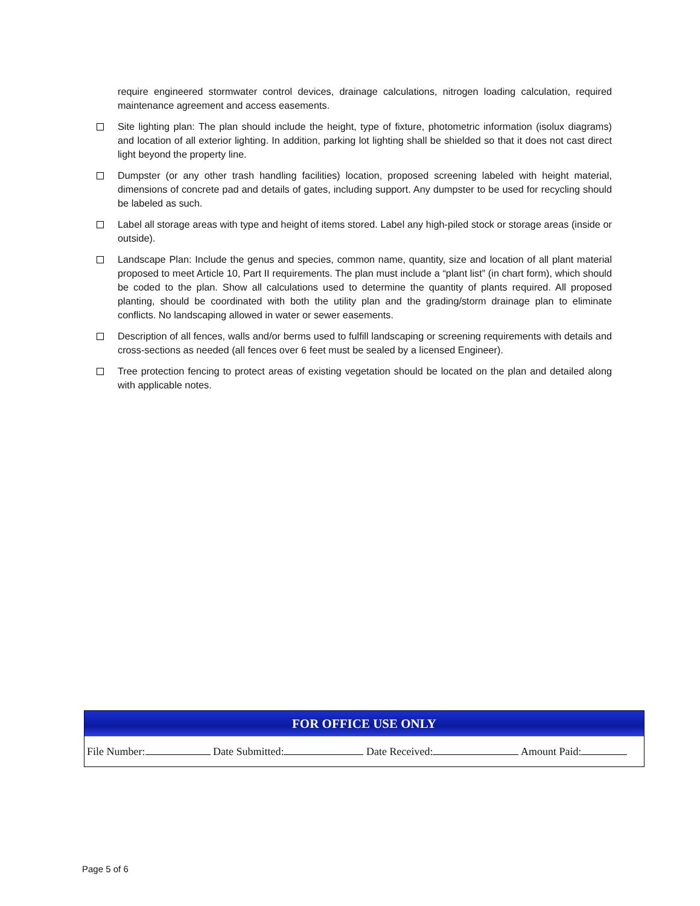require engineered stormwater control devices, drainage calculations, nitrogen loading calculation, required maintenance agreement and access easements.
Site lighting plan: The plan should include the height, type of fixture, photometric information (isolux diagrams) and location of all exterior lighting. In addition, parking lot lighting shall be shielded so that it does not cast direct light beyond the property line.
Dumpster (or any other trash handling facilities) location, proposed screening labeled with height material, dimensions of concrete pad and details of gates, including support. Any dumpster to be used for recycling should be labeled as such.
Label all storage areas with type and height of items stored. Label any high-piled stock or storage areas (inside or outside).
Landscape Plan: Include the genus and species, common name, quantity, size and location of all plant material proposed to meet Article 10, Part II requirements. The plan must include a “plant list” (in chart form), which should be coded to the plan. Show all calculations used to determine the quantity of plants required. All proposed planting, should be coordinated with both the utility plan and the grading/storm drainage plan to eliminate conflicts. No landscaping allowed in water or sewer easements.
Description of all fences, walls and/or berms used to fulfill landscaping or screening requirements with details and cross-sections as needed (all fences over 6 feet must be sealed by a licensed Engineer).
Tree protection fencing to protect areas of existing vegetation should be located on the plan and detailed along with applicable notes.
| FOR OFFICE USE ONLY |
| --- |
| File Number: Date Submitted: Date Received: Amount Paid: |
Page 5 of 6